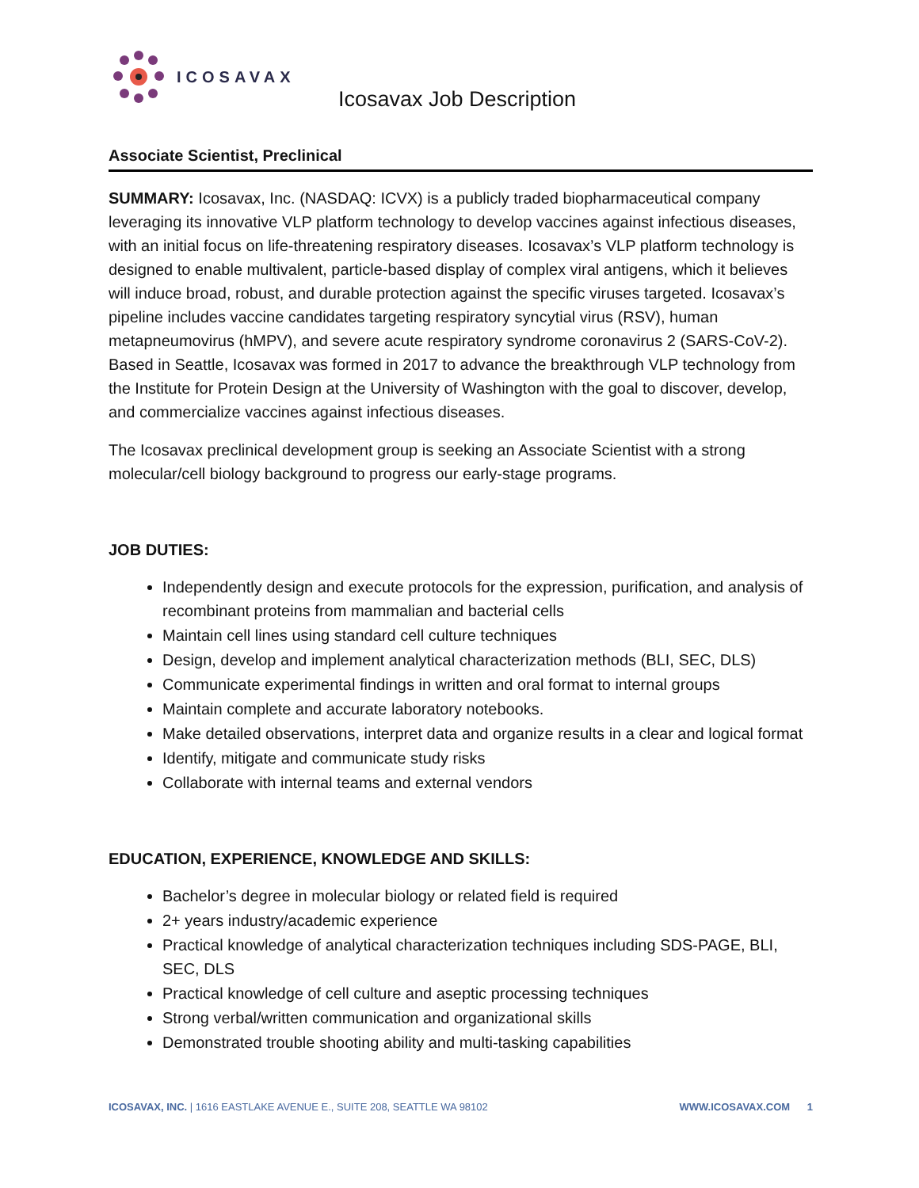ICOSAVAX
Icosavax Job Description
Associate Scientist, Preclinical
SUMMARY: Icosavax, Inc. (NASDAQ: ICVX) is a publicly traded biopharmaceutical company leveraging its innovative VLP platform technology to develop vaccines against infectious diseases, with an initial focus on life-threatening respiratory diseases. Icosavax’s VLP platform technology is designed to enable multivalent, particle-based display of complex viral antigens, which it believes will induce broad, robust, and durable protection against the specific viruses targeted. Icosavax’s pipeline includes vaccine candidates targeting respiratory syncytial virus (RSV), human metapneumovirus (hMPV), and severe acute respiratory syndrome coronavirus 2 (SARS-CoV-2). Based in Seattle, Icosavax was formed in 2017 to advance the breakthrough VLP technology from the Institute for Protein Design at the University of Washington with the goal to discover, develop, and commercialize vaccines against infectious diseases.
The Icosavax preclinical development group is seeking an Associate Scientist with a strong molecular/cell biology background to progress our early-stage programs.
JOB DUTIES:
Independently design and execute protocols for the expression, purification, and analysis of recombinant proteins from mammalian and bacterial cells
Maintain cell lines using standard cell culture techniques
Design, develop and implement analytical characterization methods (BLI, SEC, DLS)
Communicate experimental findings in written and oral format to internal groups
Maintain complete and accurate laboratory notebooks.
Make detailed observations, interpret data and organize results in a clear and logical format
Identify, mitigate and communicate study risks
Collaborate with internal teams and external vendors
EDUCATION, EXPERIENCE, KNOWLEDGE AND SKILLS:
Bachelor’s degree in molecular biology or related field is required
2+ years industry/academic experience
Practical knowledge of analytical characterization techniques including SDS-PAGE, BLI, SEC, DLS
Practical knowledge of cell culture and aseptic processing techniques
Strong verbal/written communication and organizational skills
Demonstrated trouble shooting ability and multi-tasking capabilities
ICOSAVAX, INC. | 1616 EASTLAKE AVENUE E., SUITE 208, SEATTLE WA 98102 WWW.ICOSAVAX.COM 1